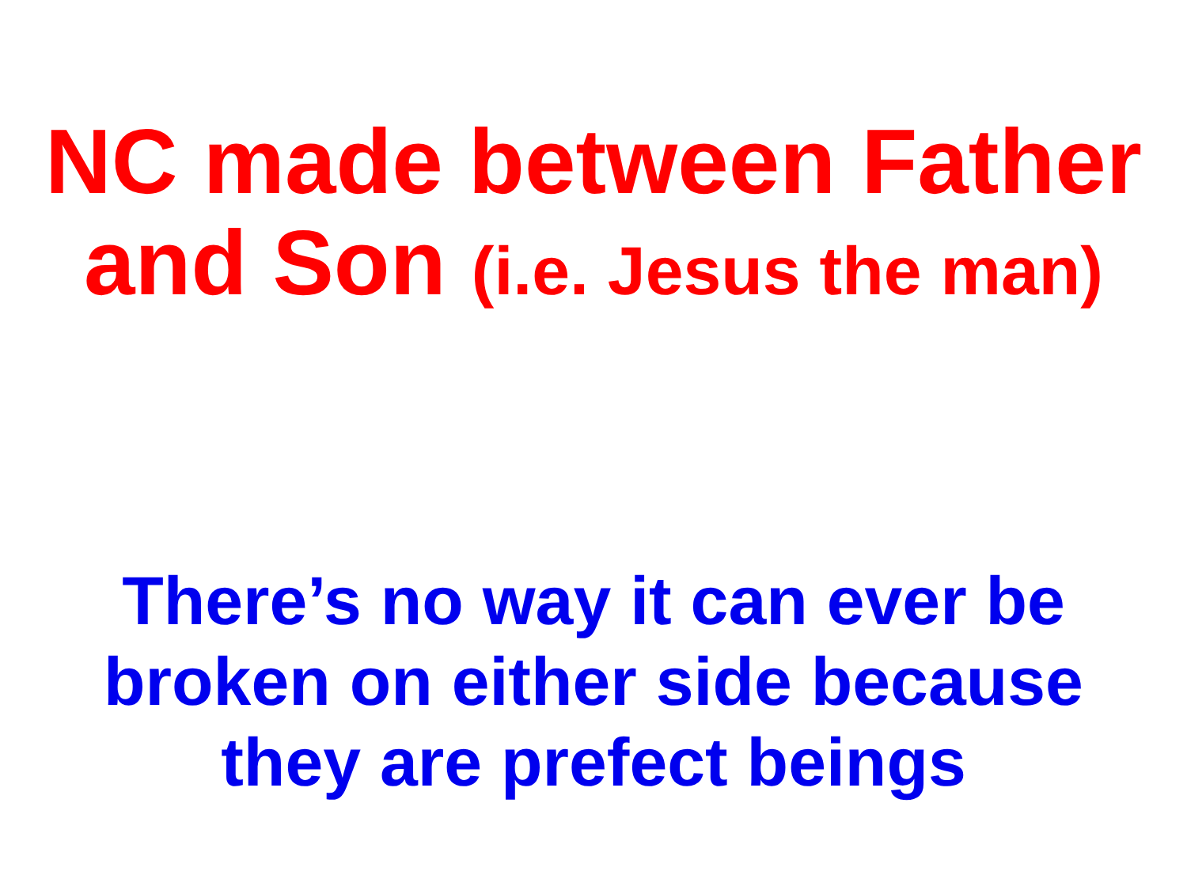NC made between Father
and Son (i.e. Jesus the man)
There’s no way it can ever be
broken on either side because
they are prefect beings